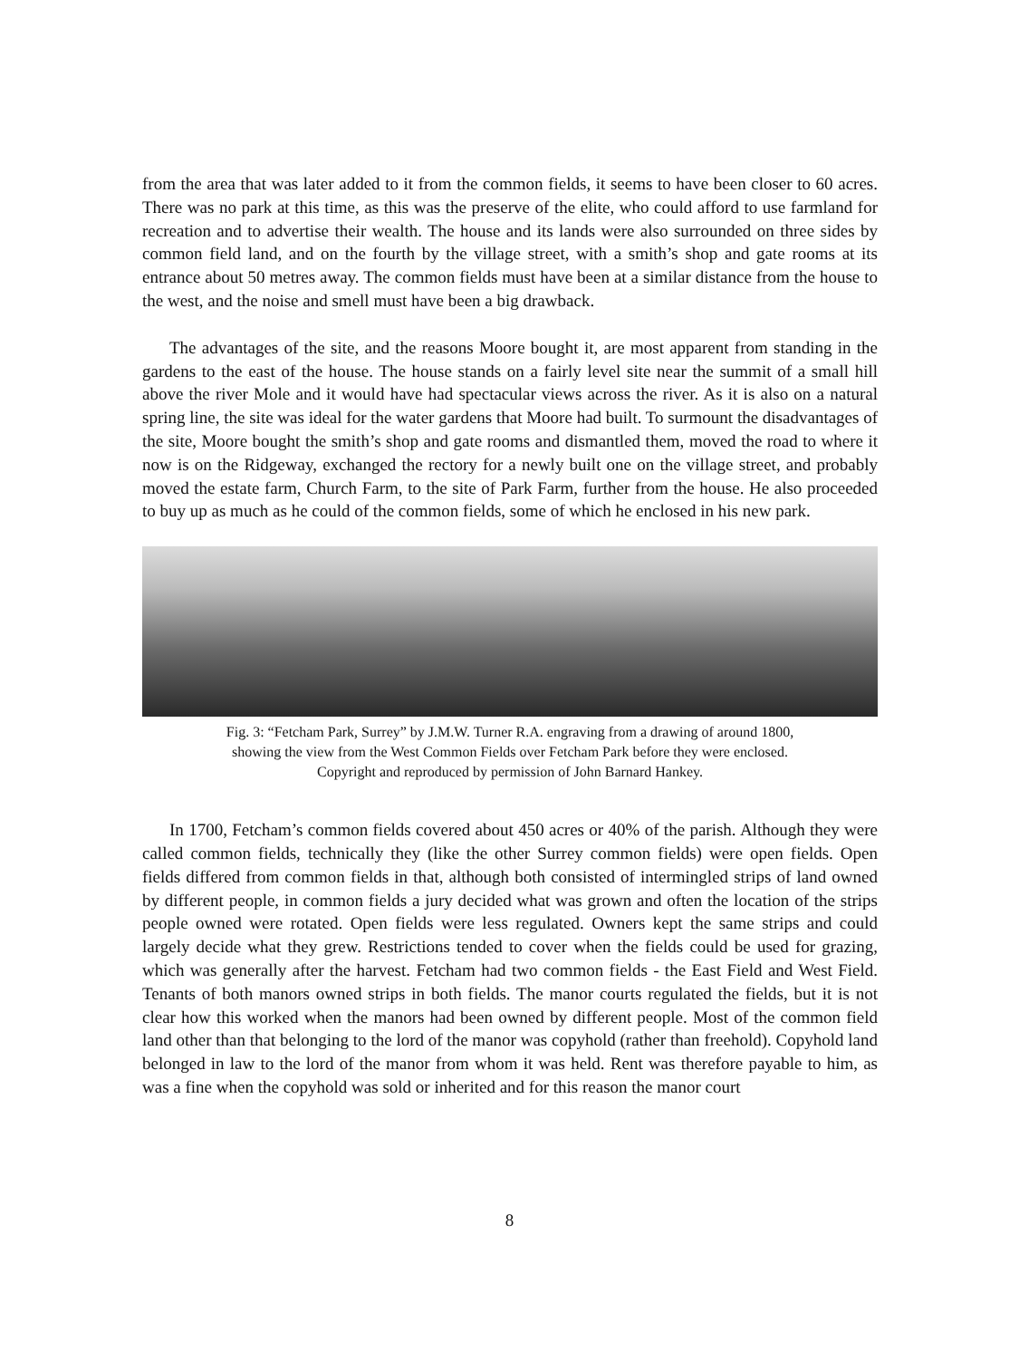from the area that was later added to it from the common fields, it seems to have been closer to 60 acres. There was no park at this time, as this was the preserve of the elite, who could afford to use farmland for recreation and to advertise their wealth. The house and its lands were also surrounded on three sides by common field land, and on the fourth by the village street, with a smith’s shop and gate rooms at its entrance about 50 metres away. The common fields must have been at a similar distance from the house to the west, and the noise and smell must have been a big drawback.
The advantages of the site, and the reasons Moore bought it, are most apparent from standing in the gardens to the east of the house. The house stands on a fairly level site near the summit of a small hill above the river Mole and it would have had spectacular views across the river. As it is also on a natural spring line, the site was ideal for the water gardens that Moore had built. To surmount the disadvantages of the site, Moore bought the smith’s shop and gate rooms and dismantled them, moved the road to where it now is on the Ridgeway, exchanged the rectory for a newly built one on the village street, and probably moved the estate farm, Church Farm, to the site of Park Farm, further from the house. He also proceeded to buy up as much as he could of the common fields, some of which he enclosed in his new park.
Fig. 3: “Fetcham Park, Surrey” by J.M.W. Turner R.A. engraving from a drawing of around 1800,
showing the view from the West Common Fields over Fetcham Park before they were enclosed.
Copyright and reproduced by permission of John Barnard Hankey.
In 1700, Fetcham’s common fields covered about 450 acres or 40% of the parish. Although they were called common fields, technically they (like the other Surrey common fields) were open fields. Open fields differed from common fields in that, although both consisted of intermingled strips of land owned by different people, in common fields a jury decided what was grown and often the location of the strips people owned were rotated. Open fields were less regulated. Owners kept the same strips and could largely decide what they grew. Restrictions tended to cover when the fields could be used for grazing, which was generally after the harvest. Fetcham had two common fields - the East Field and West Field. Tenants of both manors owned strips in both fields. The manor courts regulated the fields, but it is not clear how this worked when the manors had been owned by different people. Most of the common field land other than that belonging to the lord of the manor was copyhold (rather than freehold). Copyhold land belonged in law to the lord of the manor from whom it was held. Rent was therefore payable to him, as was a fine when the copyhold was sold or inherited and for this reason the manor court
8